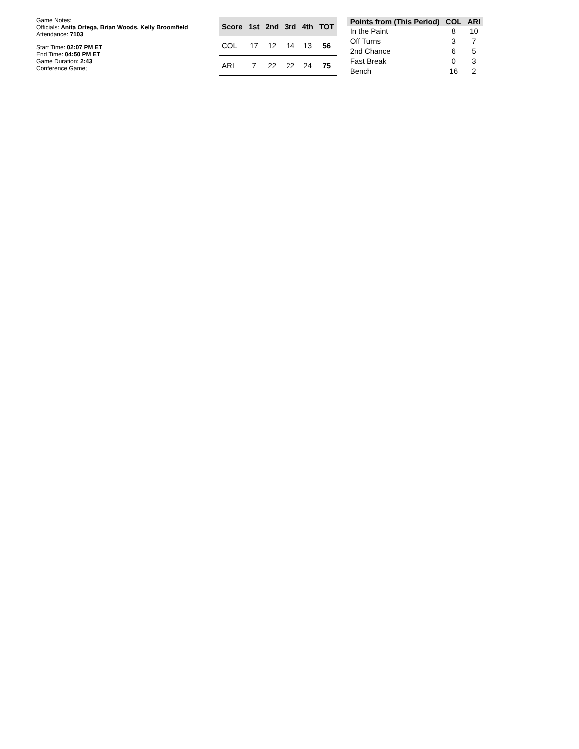Game Notes:
Officials: Anita Ortega, Brian Woods, Kelly Broomfield
Attendance: 7103
Start Time: 02:07 PM ET
End Time: 04:50 PM ET
Game Duration: 2:43
Conference Game;
| Score | 1st | 2nd | 3rd | 4th | TOT |
| --- | --- | --- | --- | --- | --- |
| COL | 17 | 12 | 14 | 13 | 56 |
| ARI | 7 | 22 | 22 | 24 | 75 |
| Points from (This Period) | COL | ARI |
| --- | --- | --- |
| In the Paint | 8 | 10 |
| Off Turns | 3 | 7 |
| 2nd Chance | 6 | 5 |
| Fast Break | 0 | 3 |
| Bench | 16 | 2 |